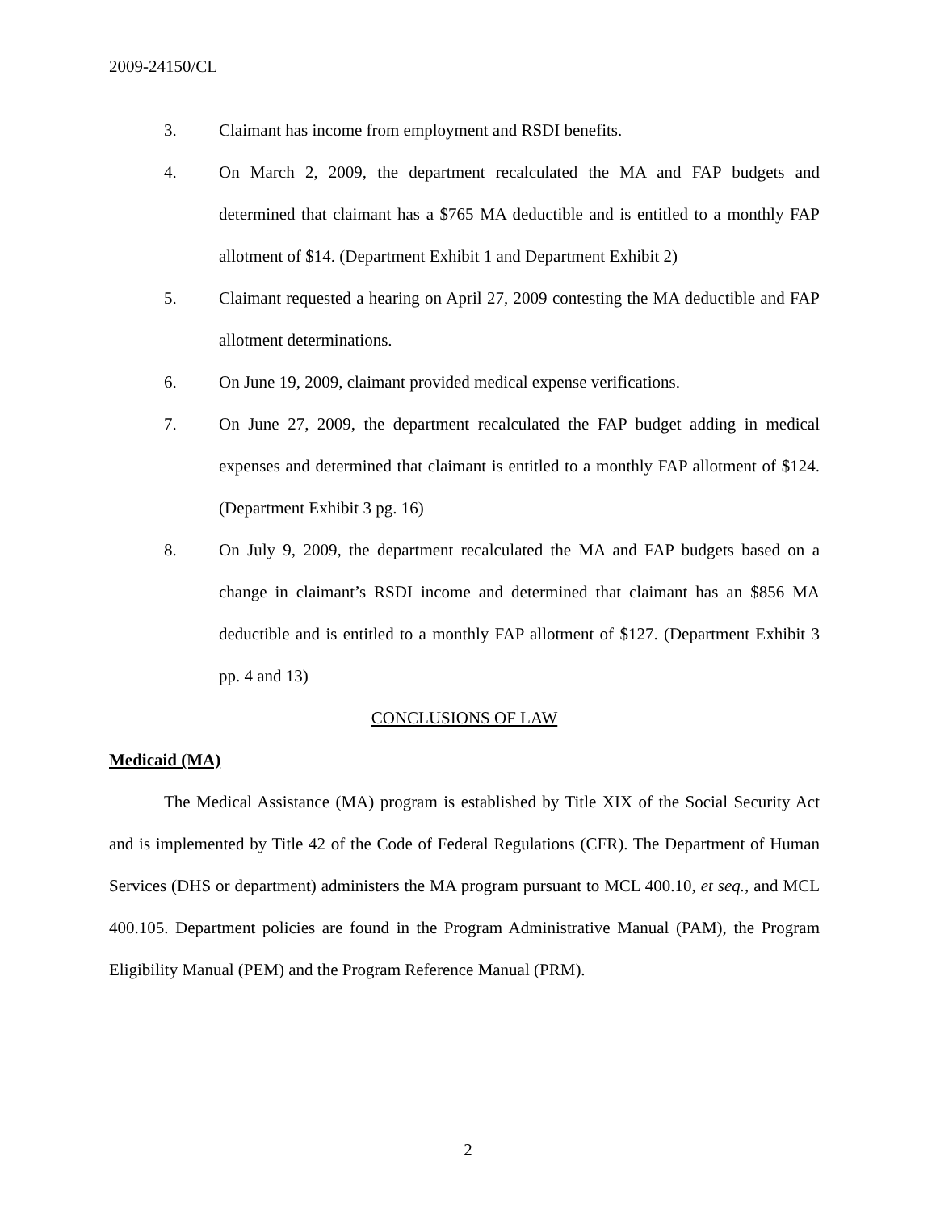2009-24150/CL
3. Claimant has income from employment and RSDI benefits.
4. On March 2, 2009, the department recalculated the MA and FAP budgets and determined that claimant has a $765 MA deductible and is entitled to a monthly FAP allotment of $14. (Department Exhibit 1 and Department Exhibit 2)
5. Claimant requested a hearing on April 27, 2009 contesting the MA deductible and FAP allotment determinations.
6. On June 19, 2009, claimant provided medical expense verifications.
7. On June 27, 2009, the department recalculated the FAP budget adding in medical expenses and determined that claimant is entitled to a monthly FAP allotment of $124. (Department Exhibit 3 pg. 16)
8. On July 9, 2009, the department recalculated the MA and FAP budgets based on a change in claimant’s RSDI income and determined that claimant has an $856 MA deductible and is entitled to a monthly FAP allotment of $127. (Department Exhibit 3 pp. 4 and 13)
CONCLUSIONS OF LAW
Medicaid (MA)
The Medical Assistance (MA) program is established by Title XIX of the Social Security Act and is implemented by Title 42 of the Code of Federal Regulations (CFR). The Department of Human Services (DHS or department) administers the MA program pursuant to MCL 400.10, et seq., and MCL 400.105. Department policies are found in the Program Administrative Manual (PAM), the Program Eligibility Manual (PEM) and the Program Reference Manual (PRM).
2